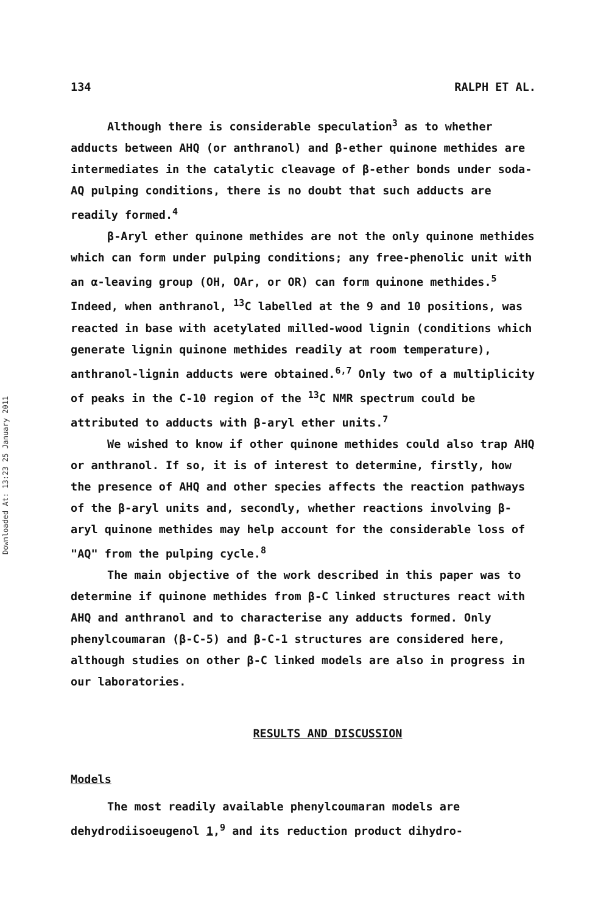Downloaded At: 13:23 25 January 2011
134 RALPH ET AL.
Although there is considerable speculation<sup>3</sup> as to whether adducts between AHQ (or anthranol) and β-ether quinone methides are intermediates in the catalytic cleavage of β-ether bonds under soda-AQ pulping conditions, there is no doubt that such adducts are readily formed.<sup>4</sup>
β-Aryl ether quinone methides are not the only quinone methides which can form under pulping conditions; any free-phenolic unit with an α-leaving group (OH, OAr, or OR) can form quinone methides.<sup>5</sup> Indeed, when anthranol, <sup>13</sup>C labelled at the 9 and 10 positions, was reacted in base with acetylated milled-wood lignin (conditions which generate lignin quinone methides readily at room temperature), anthranol-lignin adducts were obtained.<sup>6,7</sup> Only two of a multiplicity of peaks in the C-10 region of the <sup>13</sup>C NMR spectrum could be attributed to adducts with β-aryl ether units.<sup>7</sup>
We wished to know if other quinone methides could also trap AHQ or anthranol. If so, it is of interest to determine, firstly, how the presence of AHQ and other species affects the reaction pathways of the β-aryl units and, secondly, whether reactions involving β-aryl quinone methides may help account for the considerable loss of "AQ" from the pulping cycle.<sup>8</sup>
The main objective of the work described in this paper was to determine if quinone methides from β-C linked structures react with AHQ and anthranol and to characterise any adducts formed. Only phenylcoumaran (β-C-5) and β-C-1 structures are considered here, although studies on other β-C linked models are also in progress in our laboratories.
RESULTS AND DISCUSSION
Models
The most readily available phenylcoumaran models are dehydrodiisoeugenol 1,<sup>9</sup> and its reduction product dihydro-